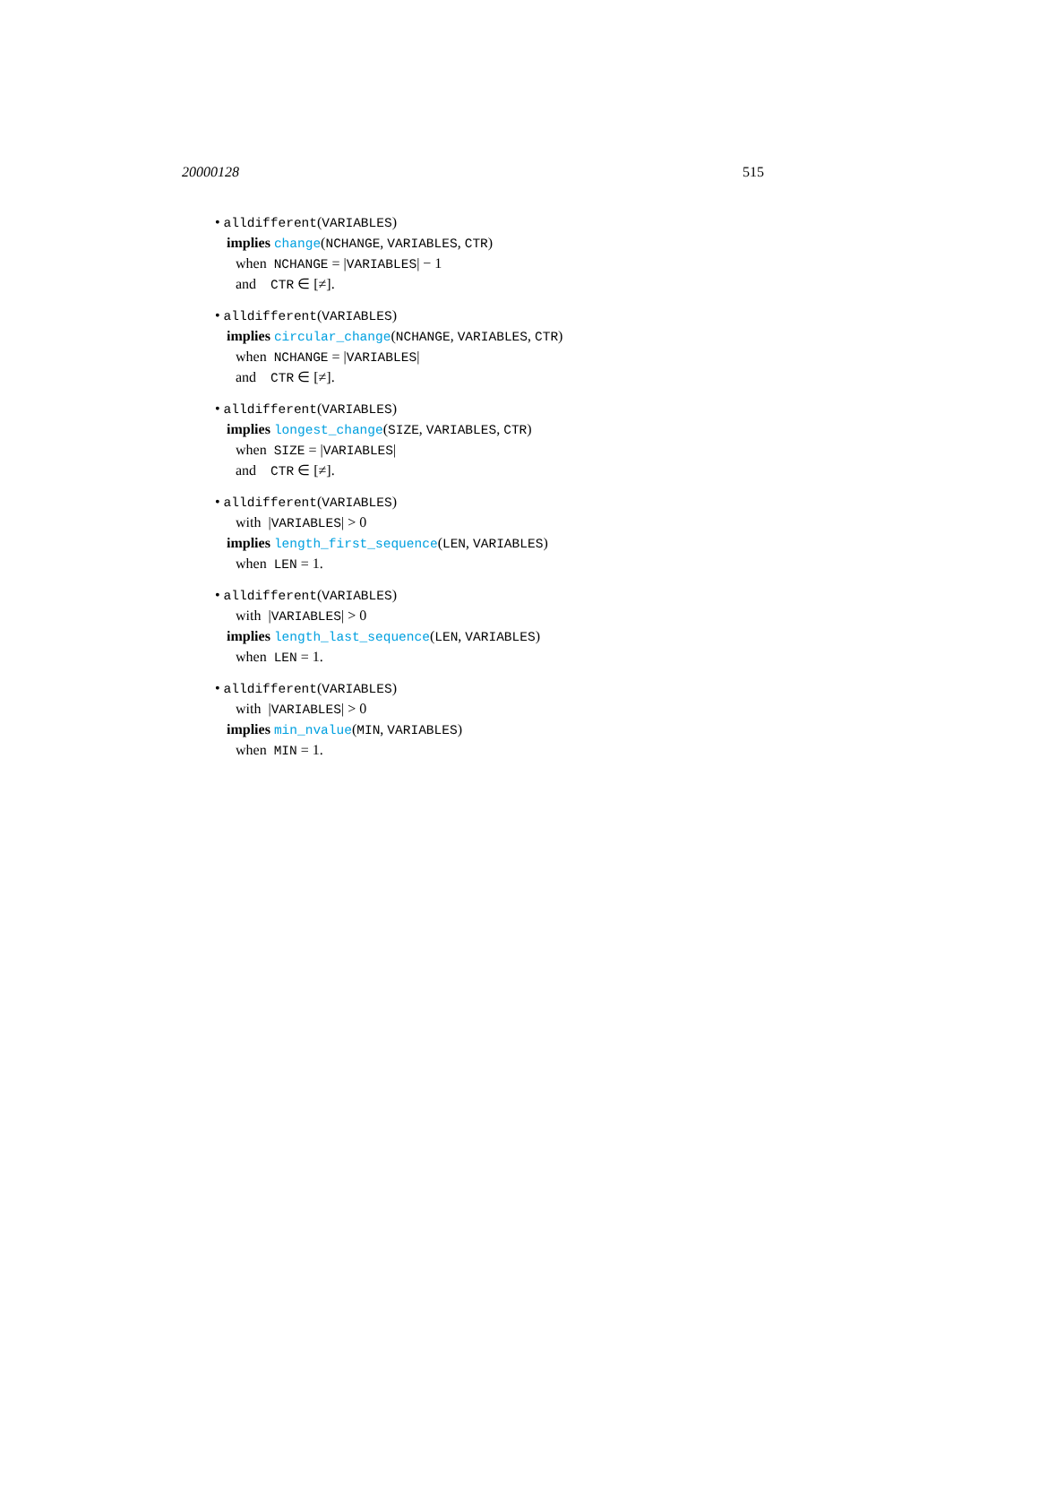20000128 515
• alldifferent(VARIABLES)
implies change(NCHANGE, VARIABLES, CTR)
when NCHANGE = |VARIABLES| − 1
and CTR ∈ [≠].
• alldifferent(VARIABLES)
implies circular_change(NCHANGE, VARIABLES, CTR)
when NCHANGE = |VARIABLES|
and CTR ∈ [≠].
• alldifferent(VARIABLES)
implies longest_change(SIZE, VARIABLES, CTR)
when SIZE = |VARIABLES|
and CTR ∈ [≠].
• alldifferent(VARIABLES)
with |VARIABLES| > 0
implies length_first_sequence(LEN, VARIABLES)
when LEN = 1.
• alldifferent(VARIABLES)
with |VARIABLES| > 0
implies length_last_sequence(LEN, VARIABLES)
when LEN = 1.
• alldifferent(VARIABLES)
with |VARIABLES| > 0
implies min_nvalue(MIN, VARIABLES)
when MIN = 1.